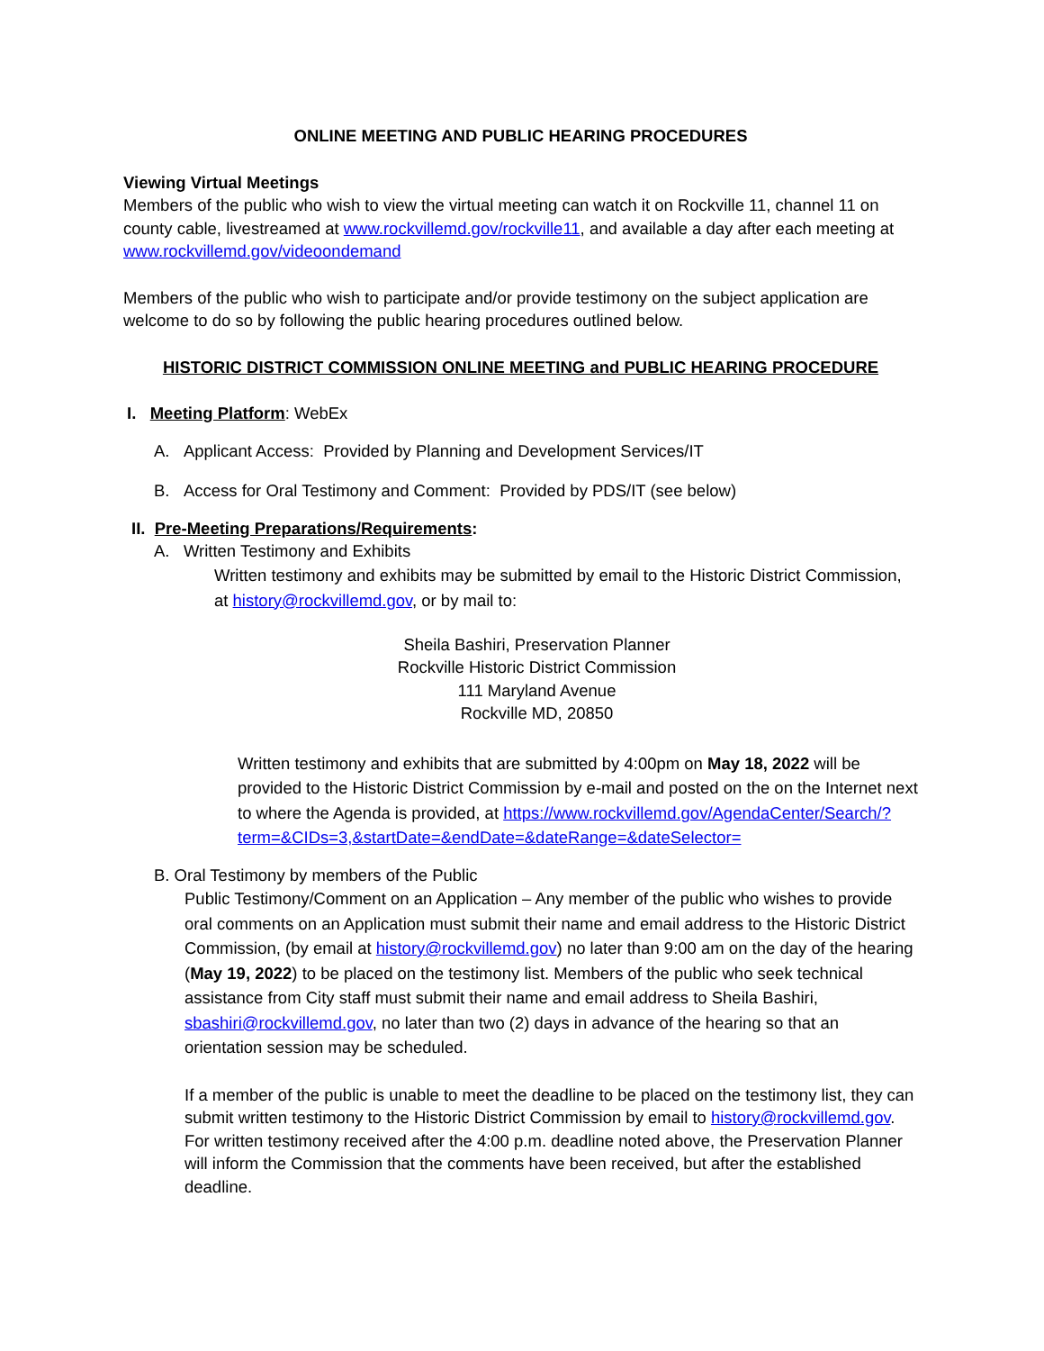ONLINE MEETING AND PUBLIC HEARING PROCEDURES
Viewing Virtual Meetings
Members of the public who wish to view the virtual meeting can watch it on Rockville 11, channel 11 on county cable, livestreamed at www.rockvillemd.gov/rockville11, and available a day after each meeting at www.rockvillemd.gov/videoondemand
Members of the public who wish to participate and/or provide testimony on the subject application are welcome to do so by following the public hearing procedures outlined below.
HISTORIC DISTRICT COMMISSION ONLINE MEETING and PUBLIC HEARING PROCEDURE
I. Meeting Platform: WebEx
A. Applicant Access: Provided by Planning and Development Services/IT
B. Access for Oral Testimony and Comment: Provided by PDS/IT (see below)
II. Pre-Meeting Preparations/Requirements:
A. Written Testimony and Exhibits
Written testimony and exhibits may be submitted by email to the Historic District Commission, at history@rockvillemd.gov, or by mail to:
Sheila Bashiri, Preservation Planner
Rockville Historic District Commission
111 Maryland Avenue
Rockville MD, 20850
Written testimony and exhibits that are submitted by 4:00pm on May 18, 2022 will be provided to the Historic District Commission by e-mail and posted on the on the Internet next to where the Agenda is provided, at https://www.rockvillemd.gov/AgendaCenter/Search/?term=&CIDs=3,&startDate=&endDate=&dateRange=&dateSelector=
B. Oral Testimony by members of the Public
Public Testimony/Comment on an Application – Any member of the public who wishes to provide oral comments on an Application must submit their name and email address to the Historic District Commission, (by email at history@rockvillemd.gov) no later than 9:00 am on the day of the hearing (May 19, 2022) to be placed on the testimony list. Members of the public who seek technical assistance from City staff must submit their name and email address to Sheila Bashiri, sbashiri@rockvillemd.gov, no later than two (2) days in advance of the hearing so that an orientation session may be scheduled.
If a member of the public is unable to meet the deadline to be placed on the testimony list, they can submit written testimony to the Historic District Commission by email to history@rockvillemd.gov. For written testimony received after the 4:00 p.m. deadline noted above, the Preservation Planner will inform the Commission that the comments have been received, but after the established deadline.